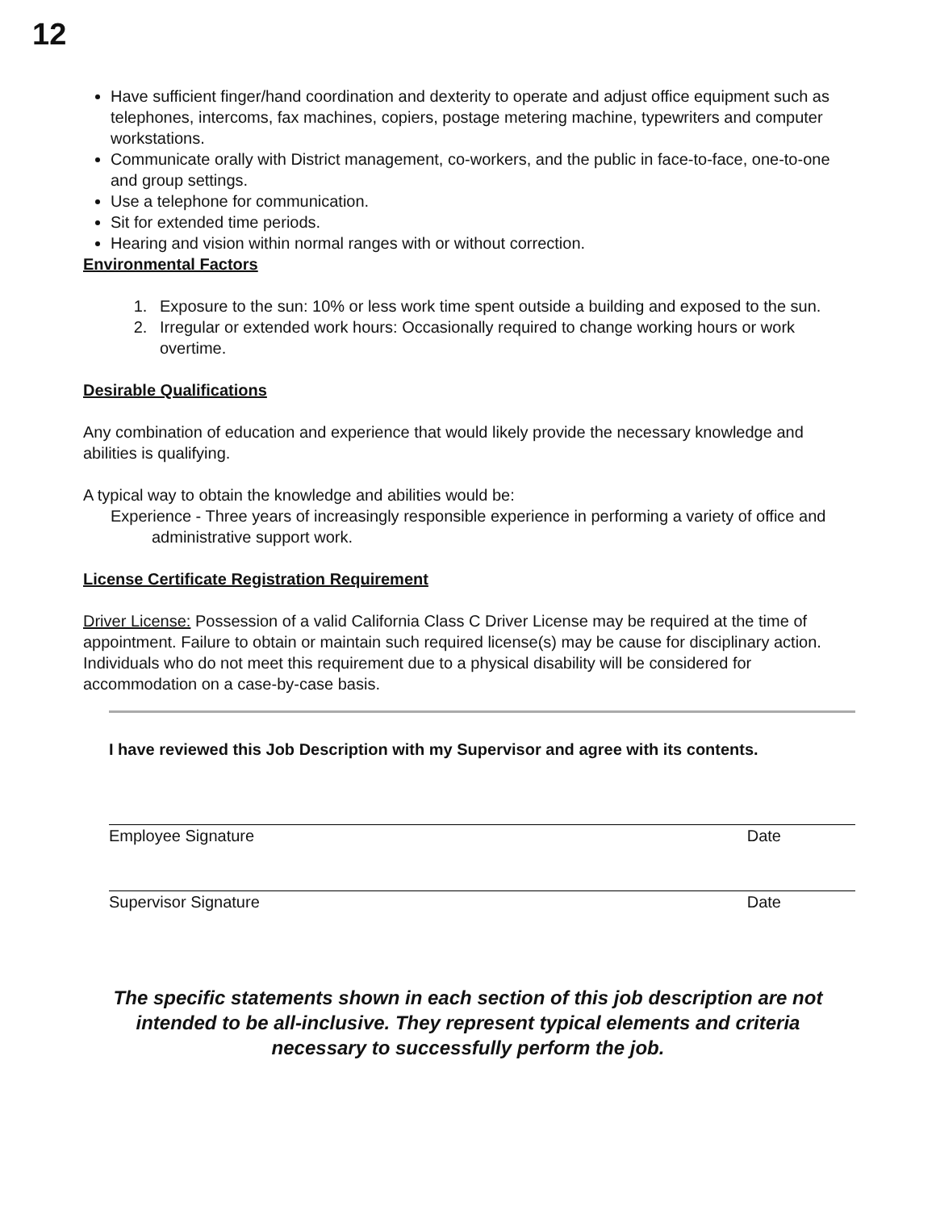12
Have sufficient finger/hand coordination and dexterity to operate and adjust office equipment such as telephones, intercoms, fax machines, copiers, postage metering machine, typewriters and computer workstations.
Communicate orally with District management, co-workers, and the public in face-to-face, one-to-one and group settings.
Use a telephone for communication.
Sit for extended time periods.
Hearing and vision within normal ranges with or without correction.
Environmental Factors
1. Exposure to the sun: 10% or less work time spent outside a building and exposed to the sun.
2. Irregular or extended work hours: Occasionally required to change working hours or work overtime.
Desirable Qualifications
Any combination of education and experience that would likely provide the necessary knowledge and abilities is qualifying.
A typical way to obtain the knowledge and abilities would be:
Experience - Three years of increasingly responsible experience in performing a variety of office and administrative support work.
License Certificate Registration Requirement
Driver License: Possession of a valid California Class C Driver License may be required at the time of appointment. Failure to obtain or maintain such required license(s) may be cause for disciplinary action. Individuals who do not meet this requirement due to a physical disability will be considered for accommodation on a case-by-case basis.
I have reviewed this Job Description with my Supervisor and agree with its contents.
Employee Signature Date
Supervisor Signature Date
The specific statements shown in each section of this job description are not intended to be all-inclusive. They represent typical elements and criteria necessary to successfully perform the job.